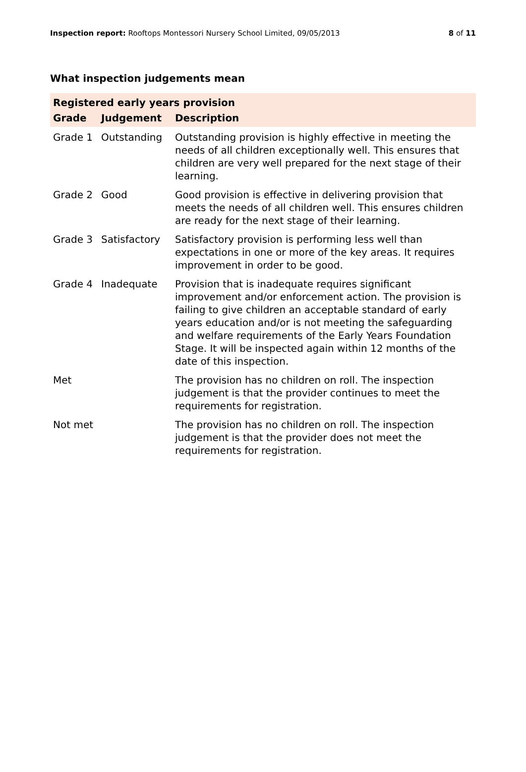Inspection report: Rooftops Montessori Nursery School Limited, 09/05/2013
8 of 11
What inspection judgements mean
| Registered early years provision | | |
| Grade | Judgement | Description |
| Grade 1 | Outstanding | Outstanding provision is highly effective in meeting the needs of all children exceptionally well. This ensures that children are very well prepared for the next stage of their learning. |
| Grade 2 | Good | Good provision is effective in delivering provision that meets the needs of all children well. This ensures children are ready for the next stage of their learning. |
| Grade 3 | Satisfactory | Satisfactory provision is performing less well than expectations in one or more of the key areas. It requires improvement in order to be good. |
| Grade 4 | Inadequate | Provision that is inadequate requires significant improvement and/or enforcement action. The provision is failing to give children an acceptable standard of early years education and/or is not meeting the safeguarding and welfare requirements of the Early Years Foundation Stage. It will be inspected again within 12 months of the date of this inspection. |
| Met | | The provision has no children on roll. The inspection judgement is that the provider continues to meet the requirements for registration. |
| Not met | | The provision has no children on roll. The inspection judgement is that the provider does not meet the requirements for registration. |